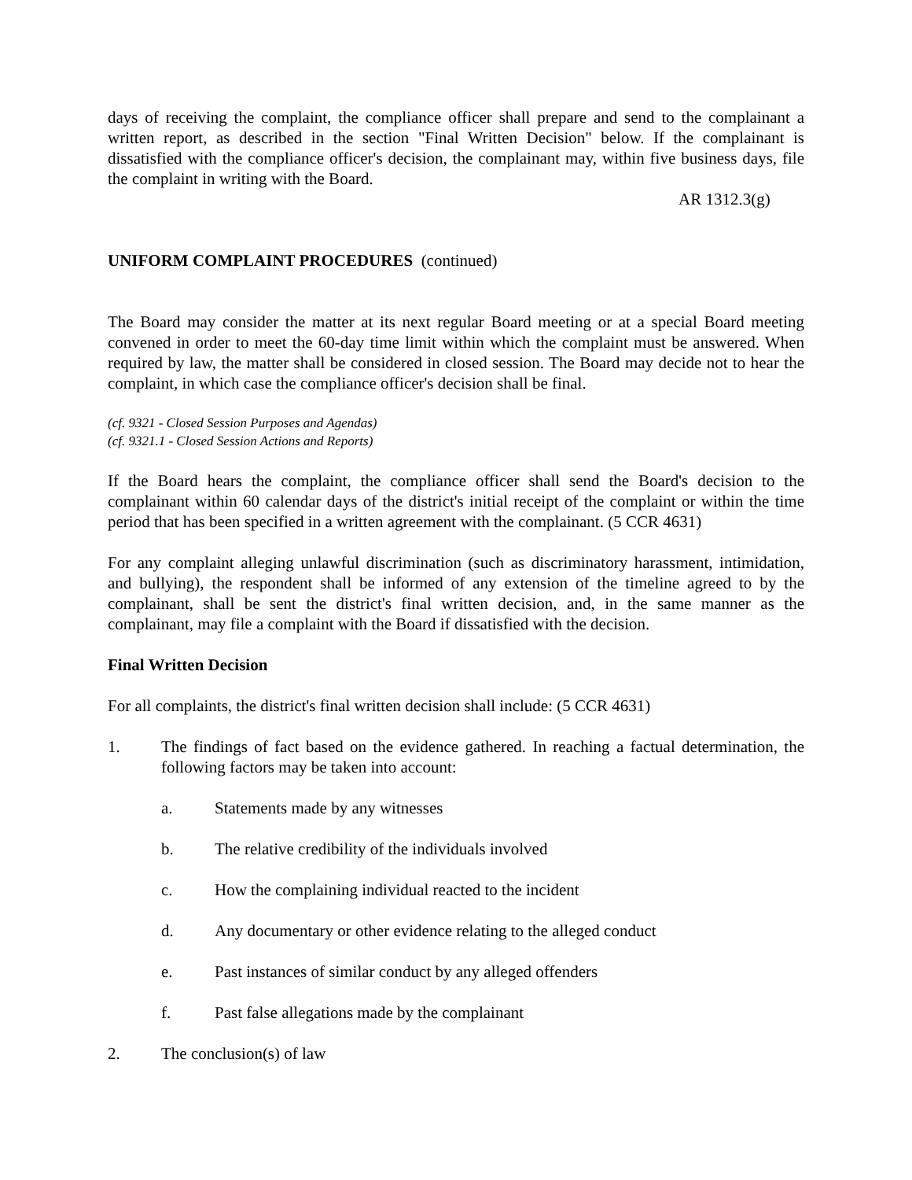days of receiving the complaint, the compliance officer shall prepare and send to the complainant a written report, as described in the section "Final Written Decision" below. If the complainant is dissatisfied with the compliance officer's decision, the complainant may, within five business days, file the complaint in writing with the Board.
AR 1312.3(g)
UNIFORM COMPLAINT PROCEDURES (continued)
The Board may consider the matter at its next regular Board meeting or at a special Board meeting convened in order to meet the 60-day time limit within which the complaint must be answered. When required by law, the matter shall be considered in closed session. The Board may decide not to hear the complaint, in which case the compliance officer's decision shall be final.
(cf. 9321 - Closed Session Purposes and Agendas)
(cf. 9321.1 - Closed Session Actions and Reports)
If the Board hears the complaint, the compliance officer shall send the Board's decision to the complainant within 60 calendar days of the district's initial receipt of the complaint or within the time period that has been specified in a written agreement with the complainant. (5 CCR 4631)
For any complaint alleging unlawful discrimination (such as discriminatory harassment, intimidation, and bullying), the respondent shall be informed of any extension of the timeline agreed to by the complainant, shall be sent the district's final written decision, and, in the same manner as the complainant, may file a complaint with the Board if dissatisfied with the decision.
Final Written Decision
For all complaints, the district's final written decision shall include: (5 CCR 4631)
1. The findings of fact based on the evidence gathered. In reaching a factual determination, the following factors may be taken into account:
a. Statements made by any witnesses
b. The relative credibility of the individuals involved
c. How the complaining individual reacted to the incident
d. Any documentary or other evidence relating to the alleged conduct
e. Past instances of similar conduct by any alleged offenders
f. Past false allegations made by the complainant
2. The conclusion(s) of law